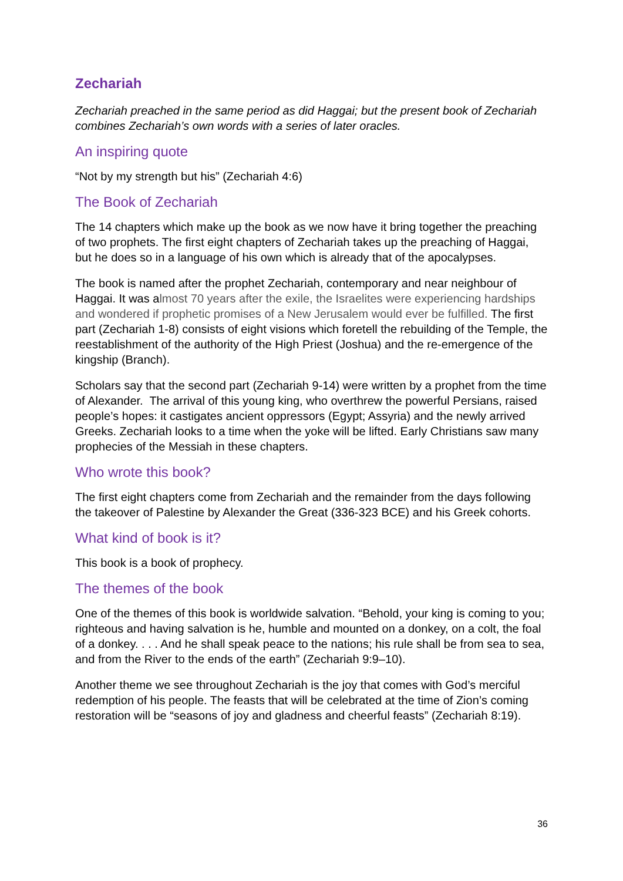Zechariah
Zechariah preached in the same period as did Haggai; but the present book of Zechariah combines Zechariah’s own words with a series of later oracles.
An inspiring quote
“Not by my strength but his” (Zechariah 4:6)
The Book of Zechariah
The 14 chapters which make up the book as we now have it bring together the preaching of two prophets. The first eight chapters of Zechariah takes up the preaching of Haggai, but he does so in a language of his own which is already that of the apocalypses.
The book is named after the prophet Zechariah, contemporary and near neighbour of Haggai. It was almost 70 years after the exile, the Israelites were experiencing hardships and wondered if prophetic promises of a New Jerusalem would ever be fulfilled. The first part (Zechariah 1-8) consists of eight visions which foretell the rebuilding of the Temple, the reestablishment of the authority of the High Priest (Joshua) and the re-emergence of the kingship (Branch).
Scholars say that the second part (Zechariah 9-14) were written by a prophet from the time of Alexander. The arrival of this young king, who overthrew the powerful Persians, raised people’s hopes: it castigates ancient oppressors (Egypt; Assyria) and the newly arrived Greeks. Zechariah looks to a time when the yoke will be lifted. Early Christians saw many prophecies of the Messiah in these chapters.
Who wrote this book?
The first eight chapters come from Zechariah and the remainder from the days following the takeover of Palestine by Alexander the Great (336-323 BCE) and his Greek cohorts.
What kind of book is it?
This book is a book of prophecy.
The themes of the book
One of the themes of this book is worldwide salvation. “Behold, your king is coming to you; righteous and having salvation is he, humble and mounted on a donkey, on a colt, the foal of a donkey. . . . And he shall speak peace to the nations; his rule shall be from sea to sea, and from the River to the ends of the earth” (Zechariah 9:9–10).
Another theme we see throughout Zechariah is the joy that comes with God’s merciful redemption of his people. The feasts that will be celebrated at the time of Zion’s coming restoration will be “seasons of joy and gladness and cheerful feasts” (Zechariah 8:19).
36